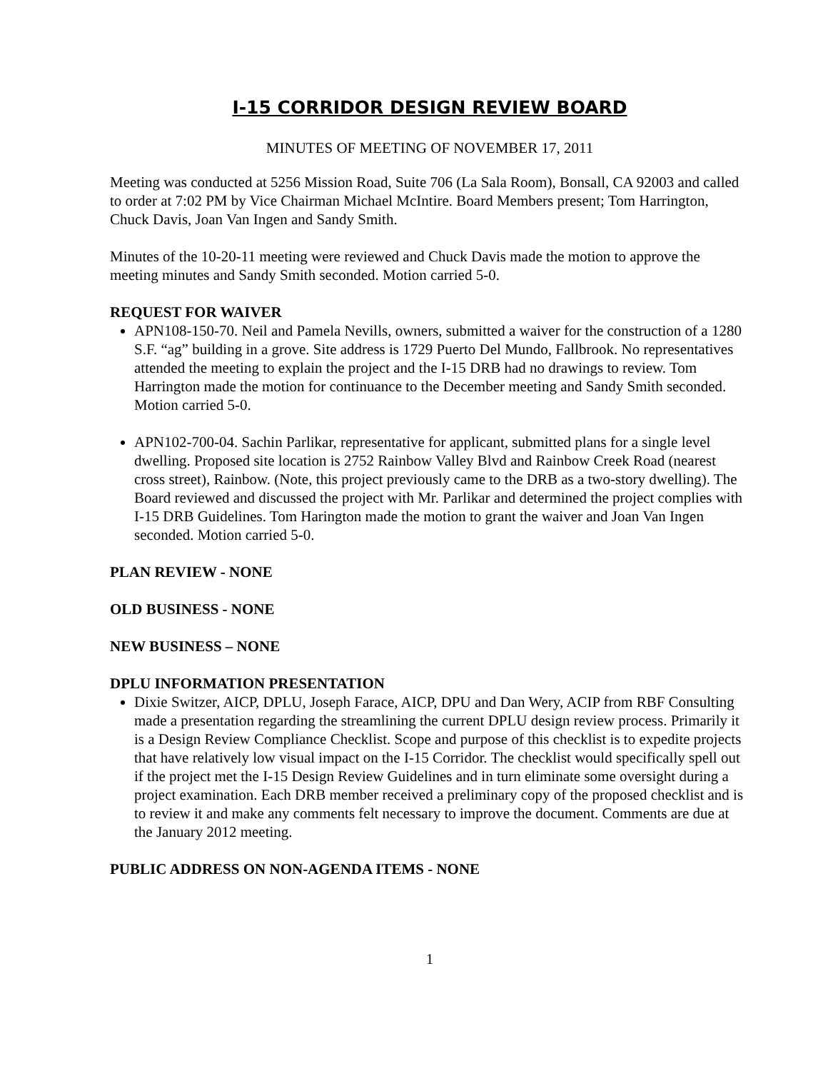I-15 CORRIDOR DESIGN REVIEW BOARD
MINUTES OF MEETING OF NOVEMBER 17, 2011
Meeting was conducted at 5256 Mission Road, Suite 706 (La Sala Room), Bonsall, CA 92003 and called to order at 7:02 PM by Vice Chairman Michael McIntire. Board Members present; Tom Harrington, Chuck Davis, Joan Van Ingen and Sandy Smith.
Minutes of the 10-20-11 meeting were reviewed and Chuck Davis made the motion to approve the meeting minutes and Sandy Smith seconded. Motion carried 5-0.
REQUEST FOR WAIVER
APN108-150-70. Neil and Pamela Nevills, owners, submitted a waiver for the construction of a 1280 S.F. “ag” building in a grove. Site address is 1729 Puerto Del Mundo, Fallbrook. No representatives attended the meeting to explain the project and the I-15 DRB had no drawings to review. Tom Harrington made the motion for continuance to the December meeting and Sandy Smith seconded. Motion carried 5-0.
APN102-700-04. Sachin Parlikar, representative for applicant, submitted plans for a single level dwelling. Proposed site location is 2752 Rainbow Valley Blvd and Rainbow Creek Road (nearest cross street), Rainbow. (Note, this project previously came to the DRB as a two-story dwelling). The Board reviewed and discussed the project with Mr. Parlikar and determined the project complies with I-15 DRB Guidelines. Tom Harington made the motion to grant the waiver and Joan Van Ingen seconded. Motion carried 5-0.
PLAN REVIEW - NONE
OLD BUSINESS - NONE
NEW BUSINESS – NONE
DPLU INFORMATION PRESENTATION
Dixie Switzer, AICP, DPLU, Joseph Farace, AICP, DPU and Dan Wery, ACIP from RBF Consulting made a presentation regarding the streamlining the current DPLU design review process. Primarily it is a Design Review Compliance Checklist. Scope and purpose of this checklist is to expedite projects that have relatively low visual impact on the I-15 Corridor. The checklist would specifically spell out if the project met the I-15 Design Review Guidelines and in turn eliminate some oversight during a project examination. Each DRB member received a preliminary copy of the proposed checklist and is to review it and make any comments felt necessary to improve the document. Comments are due at the January 2012 meeting.
PUBLIC ADDRESS ON NON-AGENDA ITEMS - NONE
1